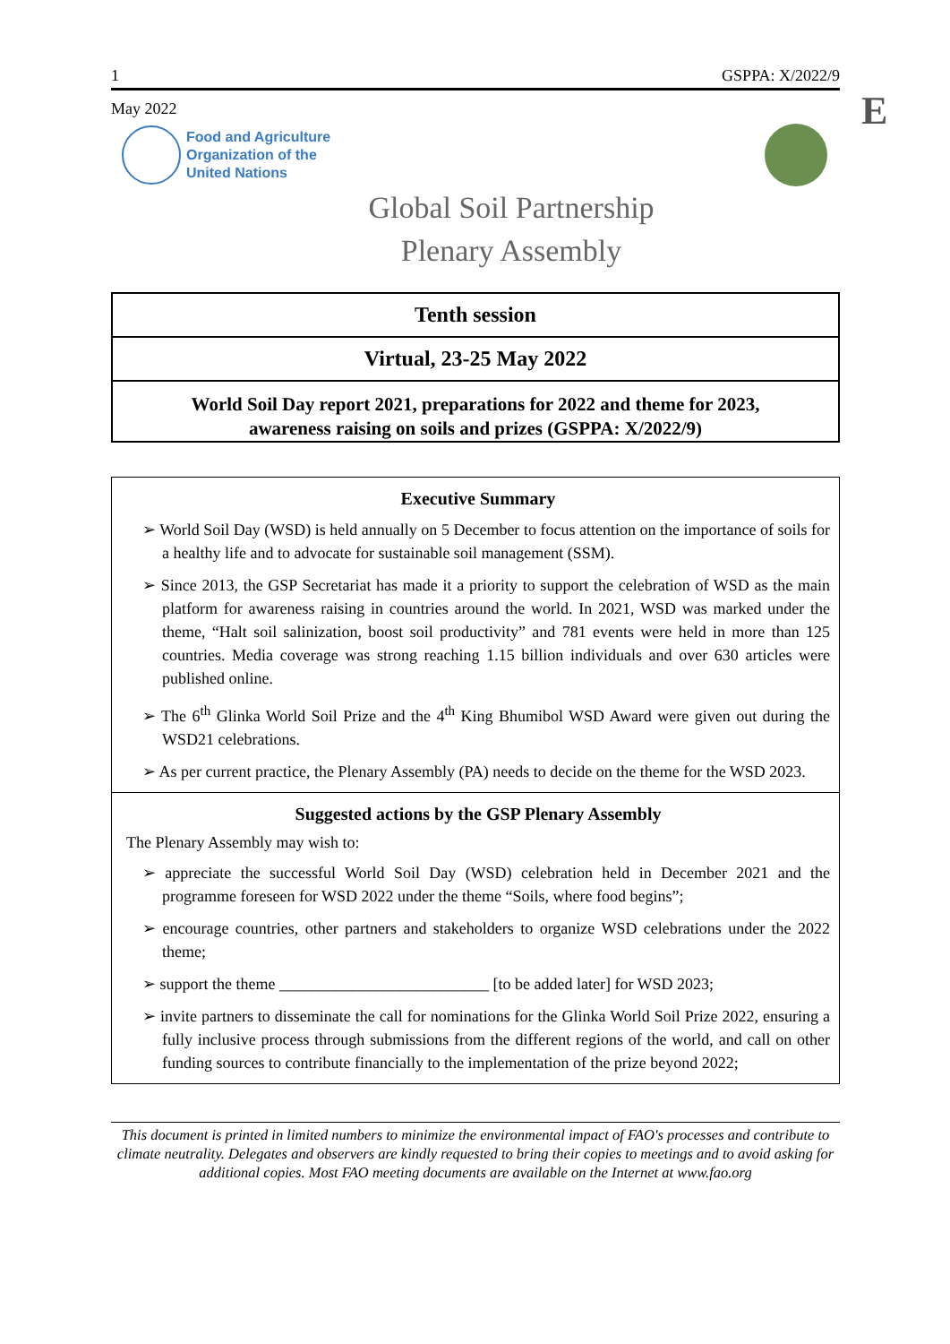E
1 GSPPA: X/2022/9
May 2022
Food and Agriculture
Organization of the
United Nations
Global Soil Partnership
Plenary Assembly
Tenth session
Virtual, 23-25 May 2022
World Soil Day report 2021, preparations for 2022 and theme for 2023,
awareness raising on soils and prizes (GSPPA: X/2022/9)
Executive Summary
➢ World Soil Day (WSD) is held annually on 5 December to focus attention on the importance of soils for a healthy life and to advocate for sustainable soil management (SSM).
➢ Since 2013, the GSP Secretariat has made it a priority to support the celebration of WSD as the main platform for awareness raising in countries around the world. In 2021, WSD was marked under the theme, “Halt soil salinization, boost soil productivity” and 781 events were held in more than 125 countries. Media coverage was strong reaching 1.15 billion individuals and over 630 articles were published online.
➢ The 6<sup>th</sup> Glinka World Soil Prize and the 4<sup>th</sup> King Bhumibol WSD Award were given out during the WSD21 celebrations.
➢ As per current practice, the Plenary Assembly (PA) needs to decide on the theme for the WSD 2023.
Suggested actions by the GSP Plenary Assembly
The Plenary Assembly may wish to:
➢ appreciate the successful World Soil Day (WSD) celebration held in December 2021 and the programme foreseen for WSD 2022 under the theme “Soils, where food begins”;
➢ encourage countries, other partners and stakeholders to organize WSD celebrations under the 2022 theme;
➢ support the theme __________________________ [to be added later] for WSD 2023;
➢ invite partners to disseminate the call for nominations for the Glinka World Soil Prize 2022, ensuring a fully inclusive process through submissions from the different regions of the world, and call on other funding sources to contribute financially to the implementation of the prize beyond 2022;
This document is printed in limited numbers to minimize the environmental impact of FAO's processes and contribute to climate neutrality. Delegates and observers are kindly requested to bring their copies to meetings and to avoid asking for additional copies. Most FAO meeting documents are available on the Internet at www.fao.org